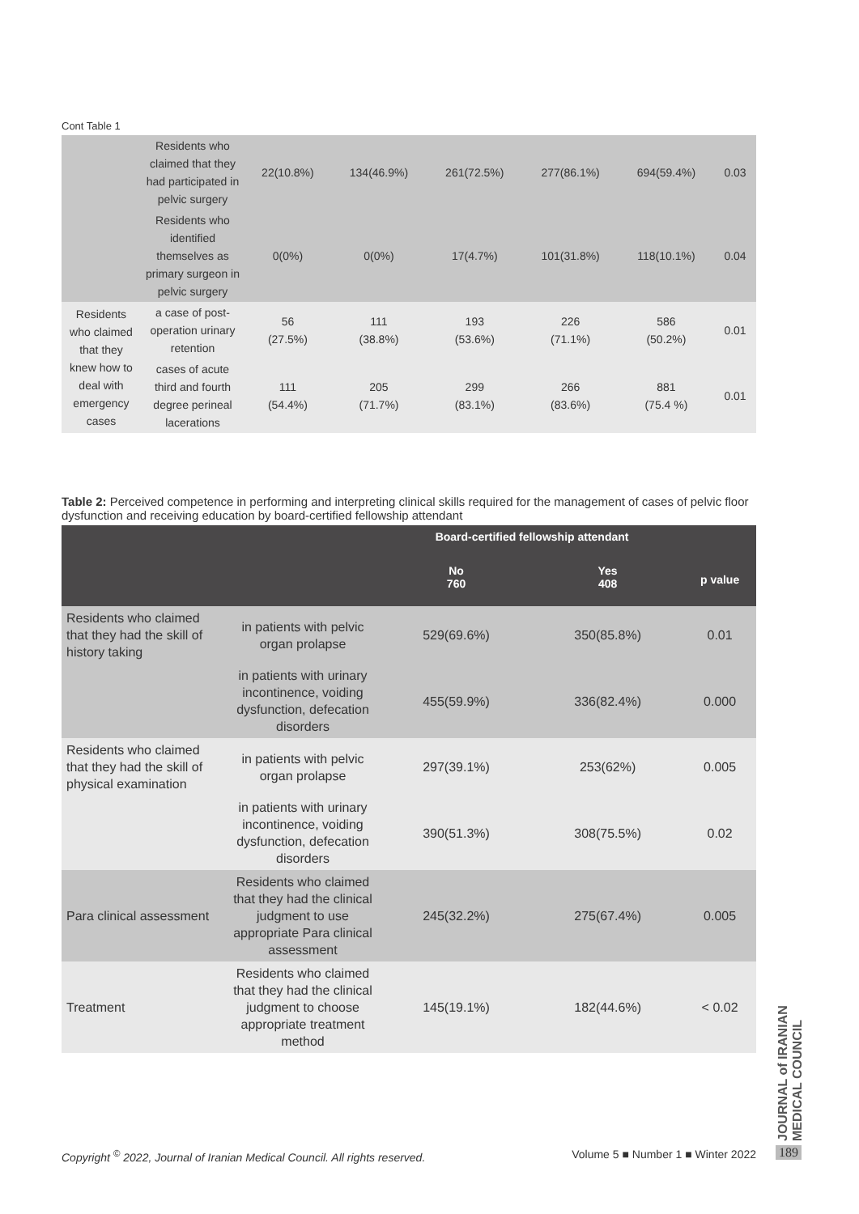Cont Table 1
| | Residents who claimed that they had participated in pelvic surgery | 22(10.8%) | 134(46.9%) | 261(72.5%) | 277(86.1%) | 694(59.4%) | 0.03 |
| | Residents who identified themselves as primary surgeon in pelvic surgery | 0(0%) | 0(0%) | 17(4.7%) | 101(31.8%) | 118(10.1%) | 0.04 |
| Residents who claimed that they knew how to deal with emergency cases | a case of post-operation urinary retention | 56 (27.5%) | 111 (38.8%) | 193 (53.6%) | 226 (71.1%) | 586 (50.2%) | 0.01 |
| | cases of acute third and fourth degree perineal lacerations | 111 (54.4%) | 205 (71.7%) | 299 (83.1%) | 266 (83.6%) | 881 (75.4 %) | 0.01 |
Table 2: Perceived competence in performing and interpreting clinical skills required for the management of cases of pelvic floor dysfunction and receiving education by board-certified fellowship attendant
| | | Board-certified fellowship attendant | | p value |
| --- | --- | --- | --- | --- |
| | | No 760 | Yes 408 | |
| Residents who claimed that they had the skill of history taking | in patients with pelvic organ prolapse | 529(69.6%) | 350(85.8%) | 0.01 |
| | in patients with urinary incontinence, voiding dysfunction, defecation disorders | 455(59.9%) | 336(82.4%) | 0.000 |
| Residents who claimed that they had the skill of physical examination | in patients with pelvic organ prolapse | 297(39.1%) | 253(62%) | 0.005 |
| | in patients with urinary incontinence, voiding dysfunction, defecation disorders | 390(51.3%) | 308(75.5%) | 0.02 |
| Para clinical assessment | Residents who claimed that they had the clinical judgment to use appropriate Para clinical assessment | 245(32.2%) | 275(67.4%) | 0.005 |
| Treatment | Residents who claimed that they had the clinical judgment to choose appropriate treatment method | 145(19.1%) | 182(44.6%) | < 0.02 |
JOURNAL of IRANIAN MEDICAL COUNCIL
Copyright <sup>©</sup> 2022, Journal of Iranian Medical Council. All rights reserved. Volume 5 ■ Number 1 ■ Winter 2022
189